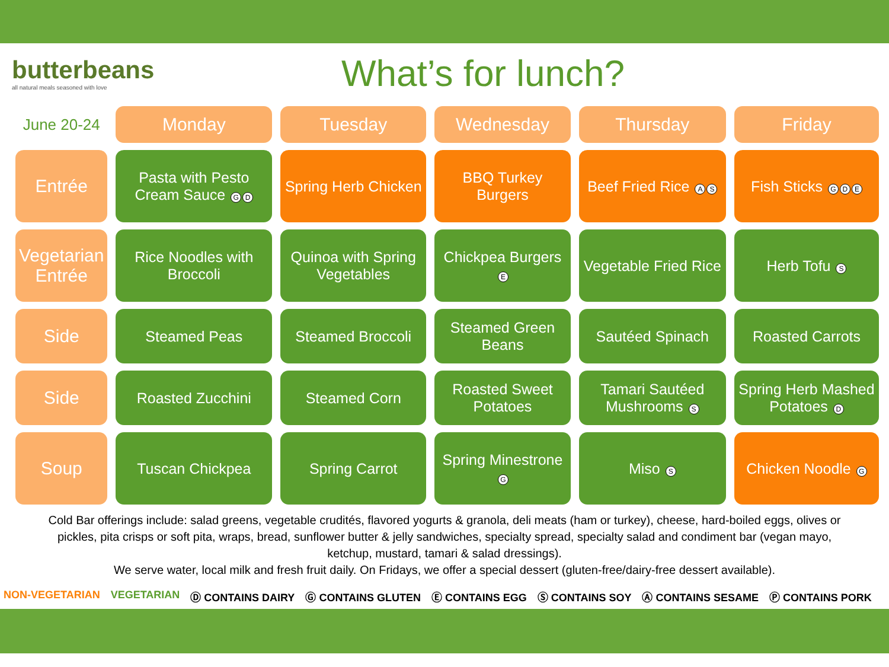butterbeans
all natural meals seasoned with love
What’s for lunch?
| June 20-24 | Monday | Tuesday | Wednesday | Thursday | Friday |
| --- | --- | --- | --- | --- | --- |
| Entrée | Pasta with Pesto Cream Sauce G D | Spring Herb Chicken | BBQ Turkey Burgers | Beef Fried Rice A S | Fish Sticks G D E |
| Vegetarian Entrée | Rice Noodles with Broccoli | Quinoa with Spring Vegetables | Chickpea Burgers E | Vegetable Fried Rice | Herb Tofu S |
| Side | Steamed Peas | Steamed Broccoli | Steamed Green Beans | Sautéed Spinach | Roasted Carrots |
| Side | Roasted Zucchini | Steamed Corn | Roasted Sweet Potatoes | Tamari Sautéed Mushrooms S | Spring Herb Mashed Potatoes D |
| Soup | Tuscan Chickpea | Spring Carrot | Spring Minestrone G | Miso S | Chicken Noodle G |
Cold Bar offerings include: salad greens, vegetable crudités, flavored yogurts & granola, deli meats (ham or turkey), cheese, hard-boiled eggs, olives or pickles, pita crisps or soft pita, wraps, bread, sunflower butter & jelly sandwiches, specialty spread, specialty salad and condiment bar (vegan mayo, ketchup, mustard, tamari & salad dressings).
We serve water, local milk and fresh fruit daily. On Fridays, we offer a special dessert (gluten-free/dairy-free dessert available).
NON-VEGETARIAN VEGETARIAN Ⓓ CONTAINS DAIRY Ⓖ CONTAINS GLUTEN Ⓔ CONTAINS EGG Ⓢ CONTAINS SOY Ⓐ CONTAINS SESAME Ⓟ CONTAINS PORK